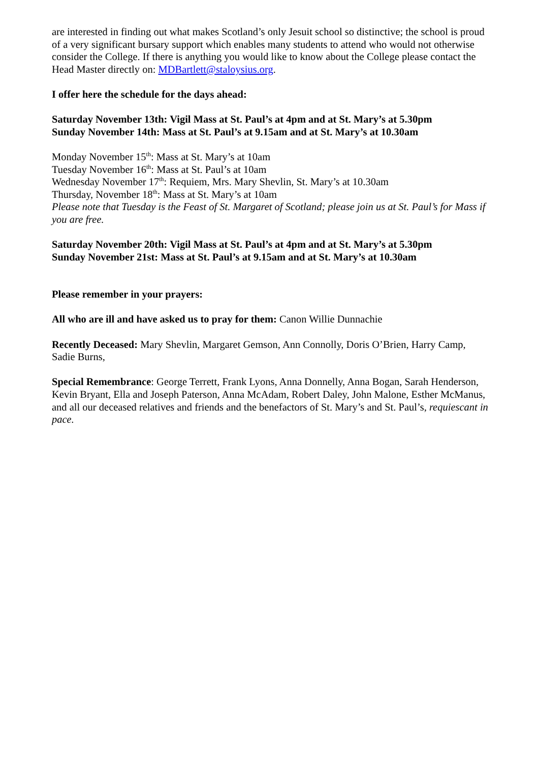are interested in finding out what makes Scotland’s only Jesuit school so distinctive; the school is proud of a very significant bursary support which enables many students to attend who would not otherwise consider the College. If there is anything you would like to know about the College please contact the Head Master directly on: MDBartlett@staloysius.org.
I offer here the schedule for the days ahead:
Saturday November 13th: Vigil Mass at St. Paul’s at 4pm and at St. Mary’s at 5.30pm
Sunday November 14th: Mass at St. Paul’s at 9.15am and at St. Mary’s at 10.30am
Monday November 15<sup>th</sup>: Mass at St. Mary’s at 10am
Tuesday November 16<sup>th</sup>: Mass at St. Paul’s at 10am
Wednesday November 17<sup>th</sup>: Requiem, Mrs. Mary Shevlin, St. Mary’s at 10.30am
Thursday, November 18<sup>th</sup>: Mass at St. Mary’s at 10am
Please note that Tuesday is the Feast of St. Margaret of Scotland; please join us at St. Paul’s for Mass if you are free.
Saturday November 20th: Vigil Mass at St. Paul’s at 4pm and at St. Mary’s at 5.30pm
Sunday November 21st: Mass at St. Paul’s at 9.15am and at St. Mary’s at 10.30am
Please remember in your prayers:
All who are ill and have asked us to pray for them: Canon Willie Dunnachie
Recently Deceased: Mary Shevlin, Margaret Gemson, Ann Connolly, Doris O’Brien, Harry Camp, Sadie Burns,
Special Remembrance: George Terrett, Frank Lyons, Anna Donnelly, Anna Bogan, Sarah Henderson, Kevin Bryant, Ella and Joseph Paterson, Anna McAdam, Robert Daley, John Malone, Esther McManus, and all our deceased relatives and friends and the benefactors of St. Mary’s and St. Paul’s, requiescant in pace.